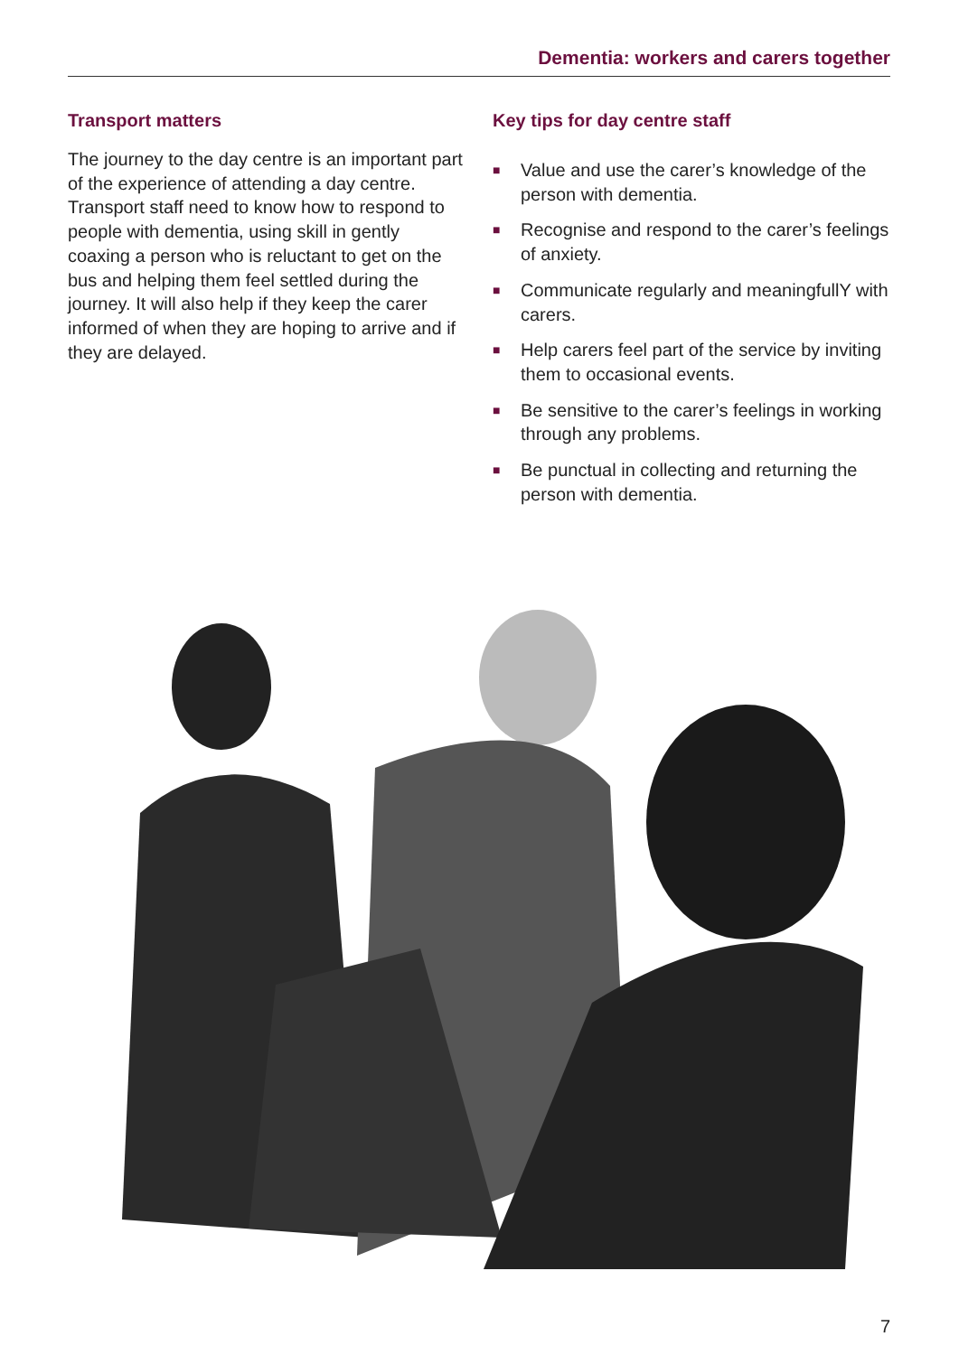Dementia: workers and carers together
Transport matters
The journey to the day centre is an important part of the experience of attending a day centre. Transport staff need to know how to respond to people with dementia, using skill in gently coaxing a person who is reluctant to get on the bus and helping them feel settled during the journey. It will also help if they keep the carer informed of when they are hoping to arrive and if they are delayed.
Key tips for day centre staff
■ Value and use the carer’s knowledge of the person with dementia.
■ Recognise and respond to the carer’s feelings of anxiety.
■ Communicate regularly and meaningfullY with carers.
■ Help carers feel part of the service by inviting them to occasional events.
■ Be sensitive to the carer’s feelings in working through any problems.
■ Be punctual in collecting and returning the person with dementia.
7